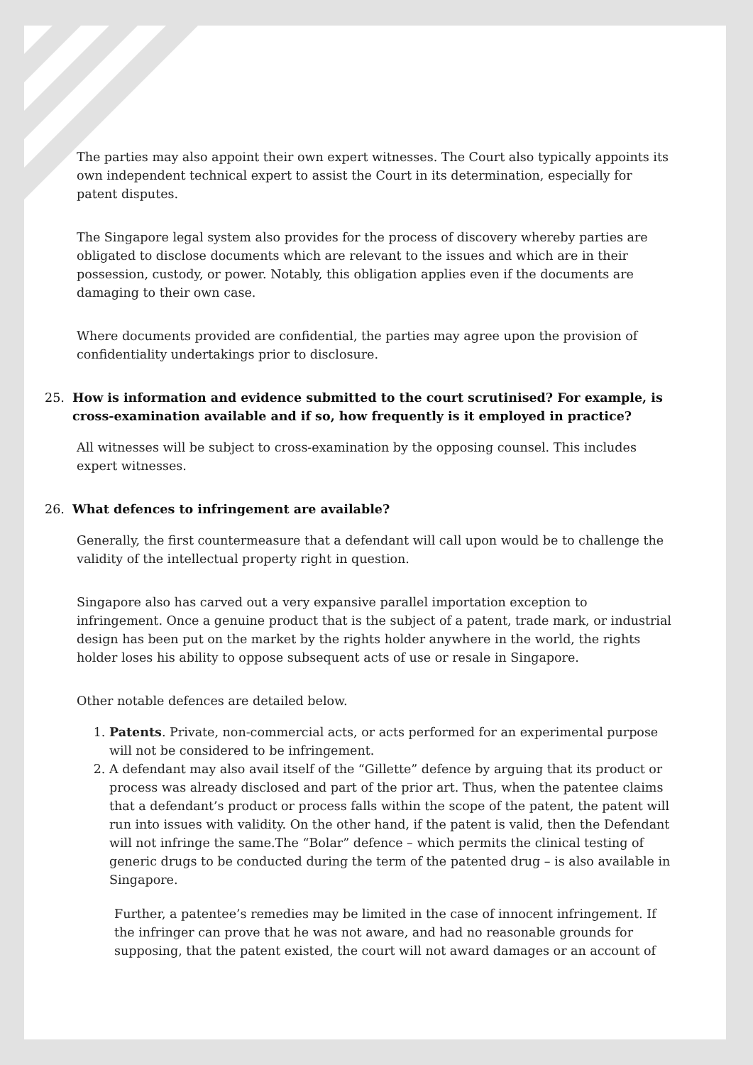The parties may also appoint their own expert witnesses. The Court also typically appoints its own independent technical expert to assist the Court in its determination, especially for patent disputes.
The Singapore legal system also provides for the process of discovery whereby parties are obligated to disclose documents which are relevant to the issues and which are in their possession, custody, or power. Notably, this obligation applies even if the documents are damaging to their own case.
Where documents provided are confidential, the parties may agree upon the provision of confidentiality undertakings prior to disclosure.
25. How is information and evidence submitted to the court scrutinised? For example, is cross-examination available and if so, how frequently is it employed in practice?
All witnesses will be subject to cross-examination by the opposing counsel. This includes expert witnesses.
26. What defences to infringement are available?
Generally, the first countermeasure that a defendant will call upon would be to challenge the validity of the intellectual property right in question.
Singapore also has carved out a very expansive parallel importation exception to infringement. Once a genuine product that is the subject of a patent, trade mark, or industrial design has been put on the market by the rights holder anywhere in the world, the rights holder loses his ability to oppose subsequent acts of use or resale in Singapore.
Other notable defences are detailed below.
1. Patents. Private, non-commercial acts, or acts performed for an experimental purpose will not be considered to be infringement.
2. A defendant may also avail itself of the “Gillette” defence by arguing that its product or process was already disclosed and part of the prior art. Thus, when the patentee claims that a defendant’s product or process falls within the scope of the patent, the patent will run into issues with validity. On the other hand, if the patent is valid, then the Defendant will not infringe the same.The “Bolar” defence – which permits the clinical testing of generic drugs to be conducted during the term of the patented drug – is also available in Singapore.
Further, a patentee’s remedies may be limited in the case of innocent infringement. If the infringer can prove that he was not aware, and had no reasonable grounds for supposing, that the patent existed, the court will not award damages or an account of